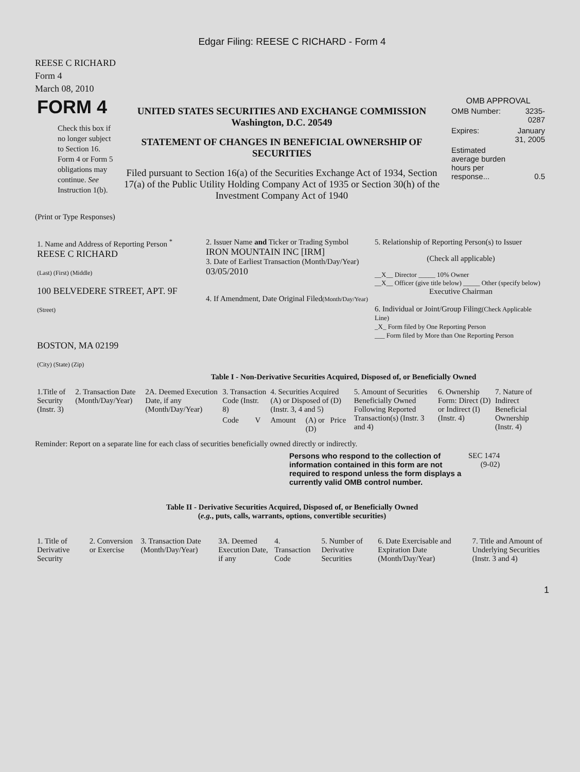Edgar Filing: REESE C RICHARD - Form 4
REESE C RICHARD
Form 4
March 08, 2010
| FORM 4 Check this box if no longer subject to Section 16. Form 4 or Form 5 obligations may continue. See Instruction 1(b). | UNITED STATES SECURITIES AND EXCHANGE COMMISSION Washington, D.C. 20549 STATEMENT OF CHANGES IN BENEFICIAL OWNERSHIP OF SECURITIES Filed pursuant to Section 16(a) of the Securities Exchange Act of 1934, Section 17(a) of the Public Utility Holding Company Act of 1935 or Section 30(h) of the Investment Company Act of 1940 | OMB APPROVAL / OMB Number: / 3235-0287 / / Expires: / January 31, 2005 / / Estimated average burden hours per response... / 0.5 / |
(Print or Type Responses)
| 1. Name and Address of Reporting Person <sup>*</sup> REESE C RICHARD (Last) (First) (Middle) 100 BELVEDERE STREET, APT. 9F (Street) BOSTON, MA 02199 (City) (State) (Zip) | 2. Issuer Name and Ticker or Trading Symbol IRON MOUNTAIN INC [IRM] 3. Date of Earliest Transaction (Month/Day/Year) 03/05/2010 4. If Amendment, Date Original Filed (Month/Day/Year) | 5. Relationship of Reporting Person(s) to Issuer (Check all applicable) __X__ Director _____ 10% Owner __X__ Officer (give title below) _____ Other (specify below) Executive Chairman 6. Individual or Joint/Group Filing (Check Applicable Line) _X_ Form filed by One Reporting Person ___ Form filed by More than One Reporting Person |
Table I - Non-Derivative Securities Acquired, Disposed of, or Beneficially Owned
| 1.Title of Security (Instr. 3) | 2. Transaction Date (Month/Day/Year) | 2A. Deemed Execution Date, if any (Month/Day/Year) | 3. Transaction Code (Instr. 8) | | 4. Securities Acquired (A) or Disposed of (D) (Instr. 3, 4 and 5) | | | 5. Amount of Securities Beneficially Owned Following Reported Transaction(s) (Instr. 3 and 4) | 6. Ownership Form: Direct (D) or Indirect (I) (Instr. 4) | 7. Nature of Indirect Beneficial Ownership (Instr. 4) |
| --- | --- | --- | --- | --- | --- | --- | --- | --- | --- | --- |
| | | | Code | V | Amount | (A) or (D) | Price | | | |
Reminder: Report on a separate line for each class of securities beneficially owned directly or indirectly.
| Persons who respond to the collection of information contained in this form are not required to respond unless the form displays a currently valid OMB control number. | SEC 1474 (9-02) |
Table II - Derivative Securities Acquired, Disposed of, or Beneficially Owned
(e.g., puts, calls, warrants, options, convertible securities)
| 1. Title of Derivative Security | 2. Conversion or Exercise | 3. Transaction Date (Month/Day/Year) | 3A. Deemed Execution Date, if any | 4. Transaction Code | 5. Number of Derivative Securities | 6. Date Exercisable and Expiration Date (Month/Day/Year) | 7. Title and Amount of Underlying Securities (Instr. 3 and 4) |
| --- | --- | --- | --- | --- | --- | --- | --- |
1